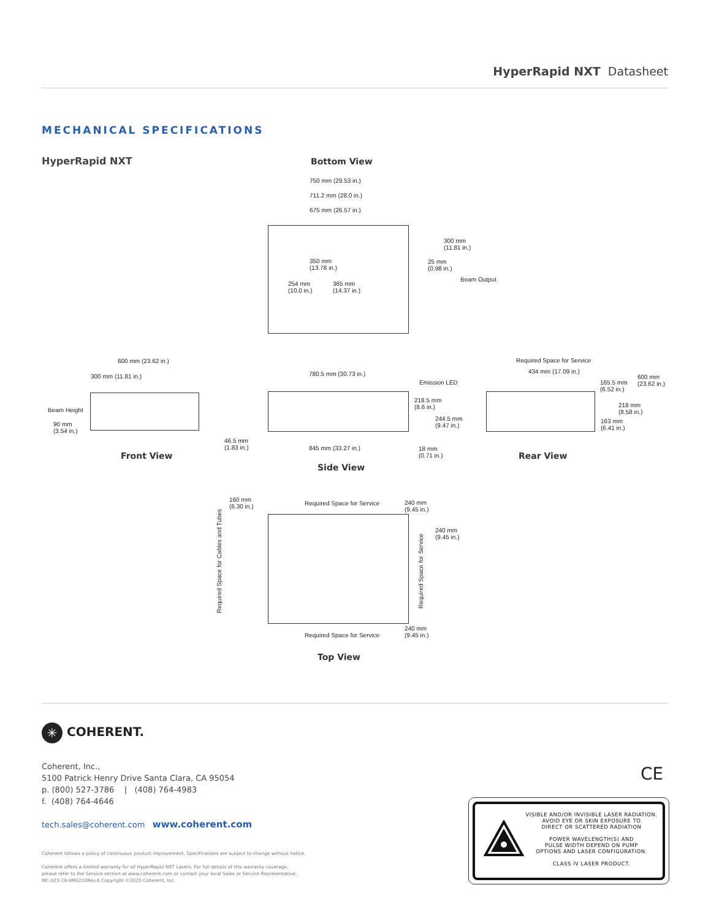HyperRapid NXT Datasheet
MECHANICAL SPECIFICATIONS
HyperRapid NXT Bottom View
750 mm (29.53 in.)
711.2 mm (28.0 in.)
675 mm (26.57 in.)
300 mm
(11.81 in.)
25 mm
(0.98 in.)
Beam Output
350 mm
(13.78 in.)
254 mm
(10.0 in.)
365 mm
(14.37 in.)
600 mm (23.62 in.)
300 mm (11.81 in.)
Beam Height
90 mm
(3.54 in.)
Front View
780.5 mm (30.73 in.)
Emission LED
218.5 mm
(8.6 in.)
244.5 mm
(9.47 in.)
46.5 mm
(1.83 in.)
845 mm (33.27 in.)
18 mm
(0.71 in.)
Side View
Required Space for Service
434 mm (17.09 in.)
600 mm
(23.62 in.)
165.5 mm
(6.52 in.)
218 mm
(8.58 in.)
163 mm
(6.41 in.)
Rear View
160 mm
(6.30 in.)
Required Space for Service
240 mm
(9.45 in.)
240 mm
(9.45 in.)
Required Space for Cables and Tubes
Required Space for Service
240 mm
(9.45 in.)
Required Space for Service
Top View
✳ COHERENT.
Coherent, Inc.,
5100 Patrick Henry Drive Santa Clara, CA 95054
p. (800) 527-3786 | (408) 764-4983
f. (408) 764-4646
tech.sales@coherent.com www.coherent.com
Coherent follows a policy of continuous product improvement. Specifications are subject to change without notice.
Coherent offers a limited warranty for all HyperRapid NXT Lasers. For full details of this warranty coverage,
please refer to the Service section at www.coherent.com or contact your local Sales or Service Representative.
MC-023-19-0M0220Rev.A Copyright ©2020 Coherent, Inc.
CE
VISIBLE AND/OR INVISIBLE LASER RADIATION.
AVOID EYE OR SKIN EXPOSURE TO
DIRECT OR SCATTERED RADIATION
POWER WAVELENGTH(S) AND
PULSE WIDTH DEPEND ON PUMP
OPTIONS AND LASER CONFIGURATION.
CLASS IV LASER PRODUCT.